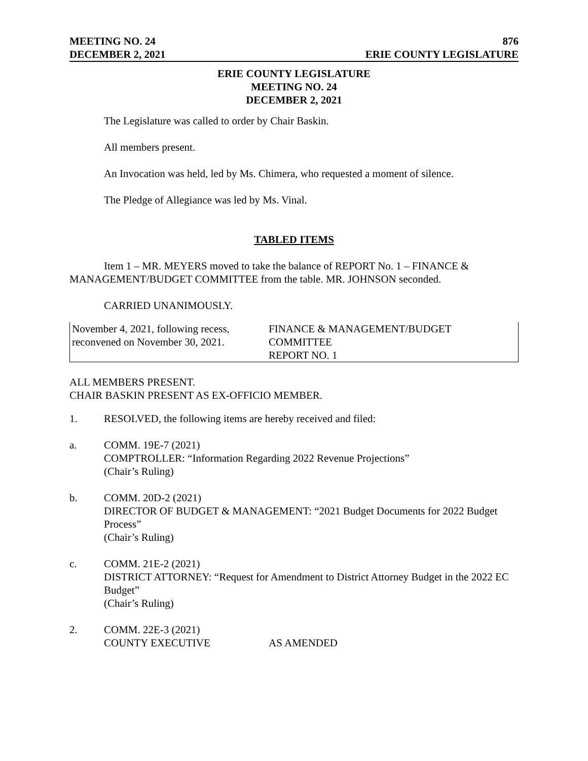MEETING NO. 24 876
DECEMBER 2, 2021 ERIE COUNTY LEGISLATURE
ERIE COUNTY LEGISLATURE
MEETING NO. 24
DECEMBER 2, 2021
The Legislature was called to order by Chair Baskin.
All members present.
An Invocation was held, led by Ms. Chimera, who requested a moment of silence.
The Pledge of Allegiance was led by Ms. Vinal.
TABLED ITEMS
Item 1 – MR. MEYERS moved to take the balance of REPORT No. 1 – FINANCE & MANAGEMENT/BUDGET COMMITTEE from the table. MR. JOHNSON seconded.
CARRIED UNANIMOUSLY.
| November 4, 2021, following recess, reconvened on November 30, 2021. | FINANCE & MANAGEMENT/BUDGET COMMITTEE REPORT NO. 1 |
ALL MEMBERS PRESENT.
CHAIR BASKIN PRESENT AS EX-OFFICIO MEMBER.
1. RESOLVED, the following items are hereby received and filed:
a. COMM. 19E-7 (2021)
COMPTROLLER: “Information Regarding 2022 Revenue Projections”
(Chair’s Ruling)
b. COMM. 20D-2 (2021)
DIRECTOR OF BUDGET & MANAGEMENT: “2021 Budget Documents for 2022 Budget Process”
(Chair’s Ruling)
c. COMM. 21E-2 (2021)
DISTRICT ATTORNEY: “Request for Amendment to District Attorney Budget in the 2022 EC Budget”
(Chair’s Ruling)
2. COMM. 22E-3 (2021)
COUNTY EXECUTIVE AS AMENDED